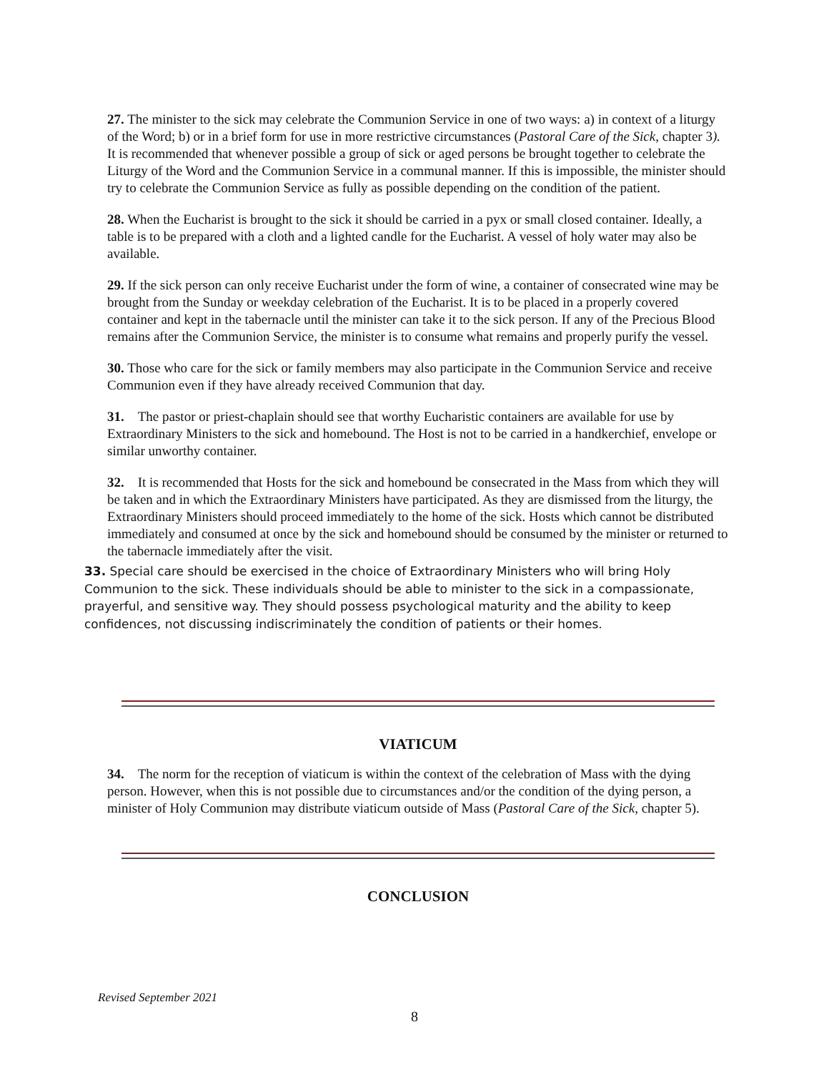27. The minister to the sick may celebrate the Communion Service in one of two ways: a) in context of a liturgy of the Word; b) or in a brief form for use in more restrictive circumstances (Pastoral Care of the Sick, chapter 3). It is recommended that whenever possible a group of sick or aged persons be brought together to celebrate the Liturgy of the Word and the Communion Service in a communal manner. If this is impossible, the minister should try to celebrate the Communion Service as fully as possible depending on the condition of the patient.
28. When the Eucharist is brought to the sick it should be carried in a pyx or small closed container. Ideally, a table is to be prepared with a cloth and a lighted candle for the Eucharist. A vessel of holy water may also be available.
29. If the sick person can only receive Eucharist under the form of wine, a container of consecrated wine may be brought from the Sunday or weekday celebration of the Eucharist. It is to be placed in a properly covered container and kept in the tabernacle until the minister can take it to the sick person. If any of the Precious Blood remains after the Communion Service, the minister is to consume what remains and properly purify the vessel.
30. Those who care for the sick or family members may also participate in the Communion Service and receive Communion even if they have already received Communion that day.
31. The pastor or priest-chaplain should see that worthy Eucharistic containers are available for use by Extraordinary Ministers to the sick and homebound. The Host is not to be carried in a handkerchief, envelope or similar unworthy container.
32. It is recommended that Hosts for the sick and homebound be consecrated in the Mass from which they will be taken and in which the Extraordinary Ministers have participated. As they are dismissed from the liturgy, the Extraordinary Ministers should proceed immediately to the home of the sick. Hosts which cannot be distributed immediately and consumed at once by the sick and homebound should be consumed by the minister or returned to the tabernacle immediately after the visit.
33. Special care should be exercised in the choice of Extraordinary Ministers who will bring Holy Communion to the sick. These individuals should be able to minister to the sick in a compassionate, prayerful, and sensitive way. They should possess psychological maturity and the ability to keep confidences, not discussing indiscriminately the condition of patients or their homes.
VIATICUM
34. The norm for the reception of viaticum is within the context of the celebration of Mass with the dying person. However, when this is not possible due to circumstances and/or the condition of the dying person, a minister of Holy Communion may distribute viaticum outside of Mass (Pastoral Care of the Sick, chapter 5).
CONCLUSION
Revised September 2021
8